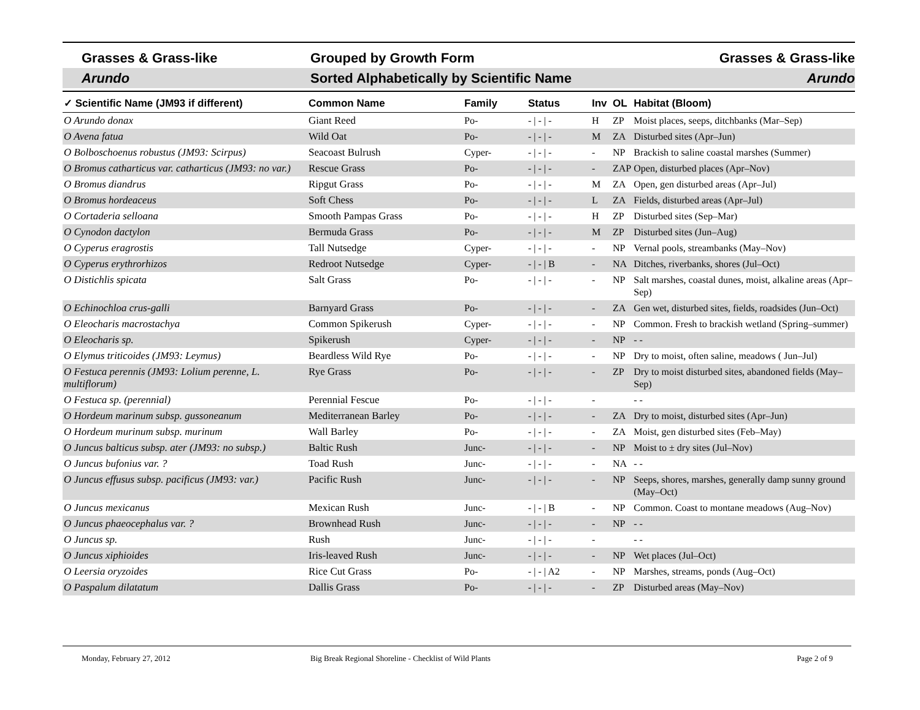Grasses & Grass-like Grouped by Growth Form Grasses & Grass-like
Arundo Sorted Alphabetically by Scientific Name Arundo
| ✓ Scientific Name (JM93 if different) | Common Name | Family | Status | Inv | OL | Habitat (Bloom) |
| --- | --- | --- | --- | --- | --- | --- |
| O Arundo donax | Giant Reed | Po- | - / - / - | H | ZP | Moist places, seeps, ditchbanks (Mar–Sep) |
| O Avena fatua | Wild Oat | Po- | - / - / - | M | ZA | Disturbed sites (Apr–Jun) |
| O Bolboschoenus robustus (JM93: Scirpus) | Seacoast Bulrush | Cyper- | - / - / - | - | NP | Brackish to saline coastal marshes (Summer) |
| O Bromus catharticus var. catharticus (JM93: no var.) | Rescue Grass | Po- | - / - / - | - | ZAP | Open, disturbed places (Apr–Nov) |
| O Bromus diandrus | Ripgut Grass | Po- | - / - / - | M | ZA | Open, gen disturbed areas (Apr–Jul) |
| O Bromus hordeaceus | Soft Chess | Po- | - / - / - | L | ZA | Fields, disturbed areas (Apr–Jul) |
| O Cortaderia selloana | Smooth Pampas Grass | Po- | - / - / - | H | ZP | Disturbed sites (Sep–Mar) |
| O Cynodon dactylon | Bermuda Grass | Po- | - / - / - | M | ZP | Disturbed sites (Jun–Aug) |
| O Cyperus eragrostis | Tall Nutsedge | Cyper- | - / - / - | - | NP | Vernal pools, streambanks (May–Nov) |
| O Cyperus erythrorhizos | Redroot Nutsedge | Cyper- | - / - / B | - | NA | Ditches, riverbanks, shores (Jul–Oct) |
| O Distichlis spicata | Salt Grass | Po- | - / - / - | - | NP | Salt marshes, coastal dunes, moist, alkaline areas (Apr–Sep) |
| O Echinochloa crus-galli | Barnyard Grass | Po- | - / - / - | - | ZA | Gen wet, disturbed sites, fields, roadsides (Jun–Oct) |
| O Eleocharis macrostachya | Common Spikerush | Cyper- | - / - / - | - | NP | Common. Fresh to brackish wetland (Spring–summer) |
| O Eleocharis sp. | Spikerush | Cyper- | - / - / - | - | NP | - - |
| O Elymus triticoides (JM93: Leymus) | Beardless Wild Rye | Po- | - / - / - | - | NP | Dry to moist, often saline, meadows ( Jun–Jul) |
| O Festuca perennis (JM93: Lolium perenne, L. multiflorum) | Rye Grass | Po- | - / - / - | - | ZP | Dry to moist disturbed sites, abandoned fields (May–Sep) |
| O Festuca sp. (perennial) | Perennial Fescue | Po- | - / - / - | - | | - - |
| O Hordeum marinum subsp. gussoneanum | Mediterranean Barley | Po- | - / - / - | - | ZA | Dry to moist, disturbed sites (Apr–Jun) |
| O Hordeum murinum subsp. murinum | Wall Barley | Po- | - / - / - | - | ZA | Moist, gen disturbed sites (Feb–May) |
| O Juncus balticus subsp. ater (JM93: no subsp.) | Baltic Rush | Junc- | - / - / - | - | NP | Moist to ± dry sites (Jul–Nov) |
| O Juncus bufonius var. ? | Toad Rush | Junc- | - / - / - | - | NA | - - |
| O Juncus effusus subsp. pacificus (JM93: var.) | Pacific Rush | Junc- | - / - / - | - | NP | Seeps, shores, marshes, generally damp sunny ground (May–Oct) |
| O Juncus mexicanus | Mexican Rush | Junc- | - / - / B | - | NP | Common. Coast to montane meadows (Aug–Nov) |
| O Juncus phaeocephalus var. ? | Brownhead Rush | Junc- | - / - / - | - | NP | - - |
| O Juncus sp. | Rush | Junc- | - / - / - | - | | - - |
| O Juncus xiphioides | Iris-leaved Rush | Junc- | - / - / - | - | NP | Wet places (Jul–Oct) |
| O Leersia oryzoides | Rice Cut Grass | Po- | - / - / A2 | - | NP | Marshes, streams, ponds (Aug–Oct) |
| O Paspalum dilatatum | Dallis Grass | Po- | - / - / - | - | ZP | Disturbed areas (May–Nov) |
Monday, February 27, 2012 Big Break Regional Shoreline - Checklist of Wild Plants Page 2 of 9